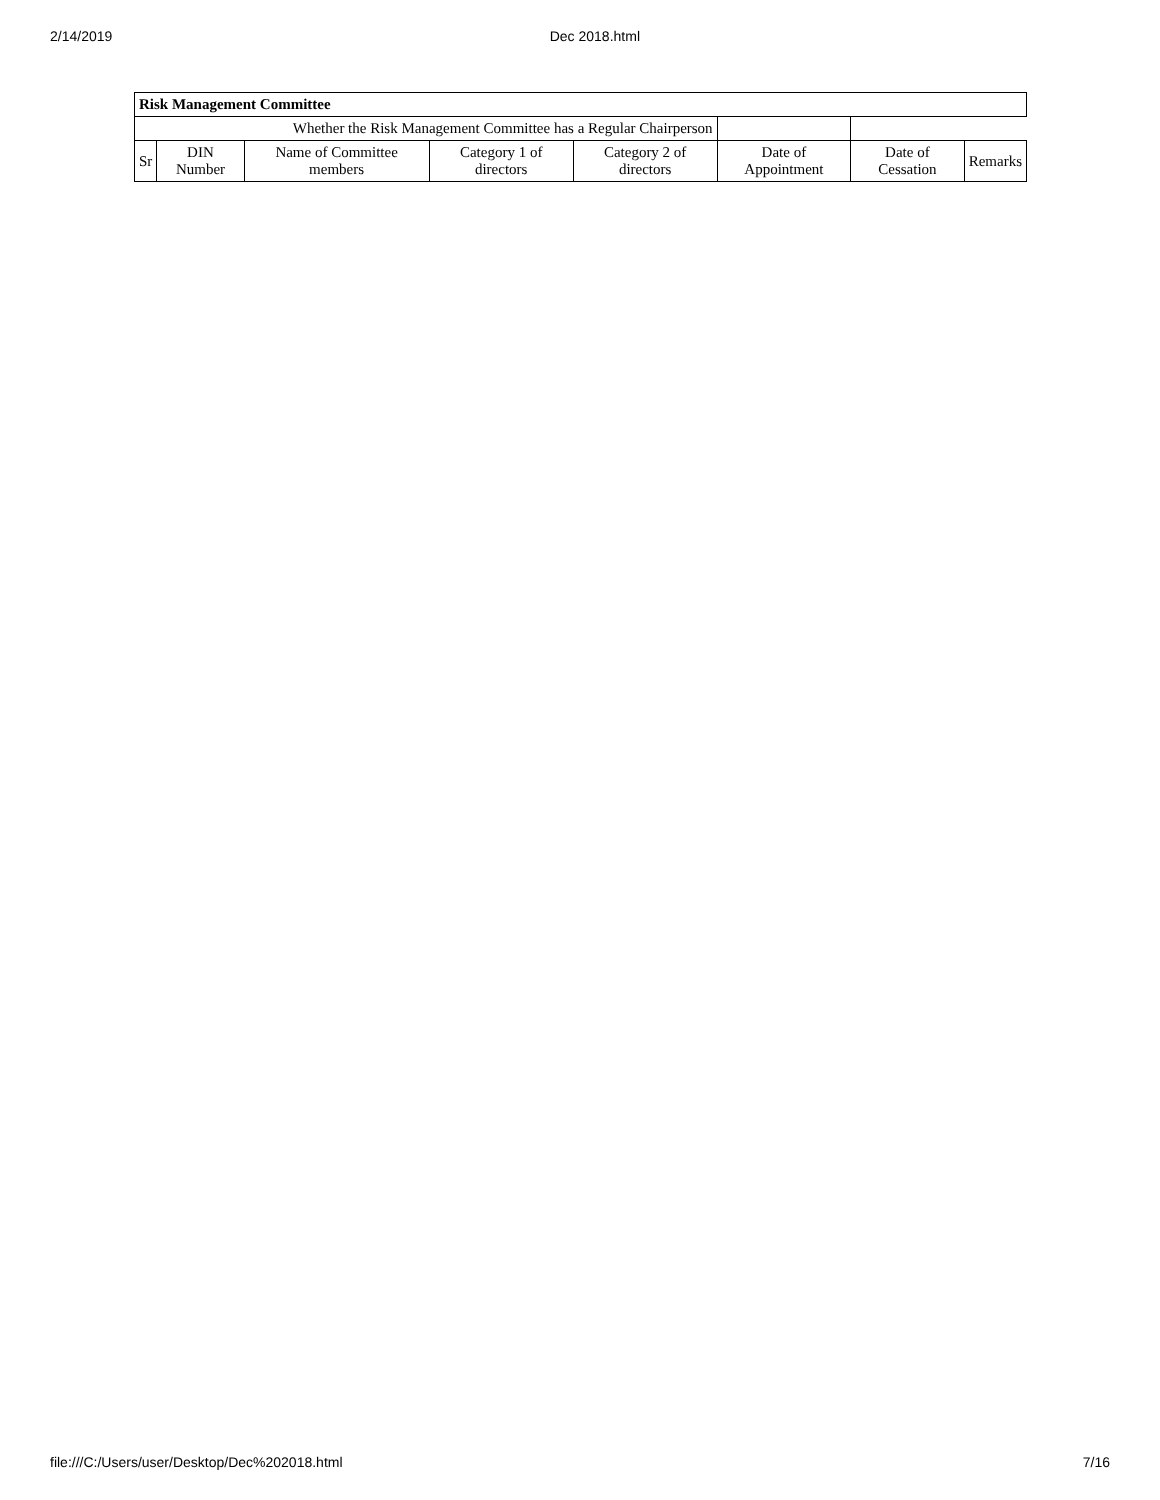2/14/2019 Dec 2018.html
| Risk Management Committee | | | | | | | |
| --- | --- | --- | --- | --- | --- | --- | --- |
| Whether the Risk Management Committee has a Regular Chairperson | | | | | | | |
| Sr | DIN Number | Name of Committee members | Category 1 of directors | Category 2 of directors | Date of Appointment | Date of Cessation | Remarks |
file:///C:/Users/user/Desktop/Dec%202018.html 7/16